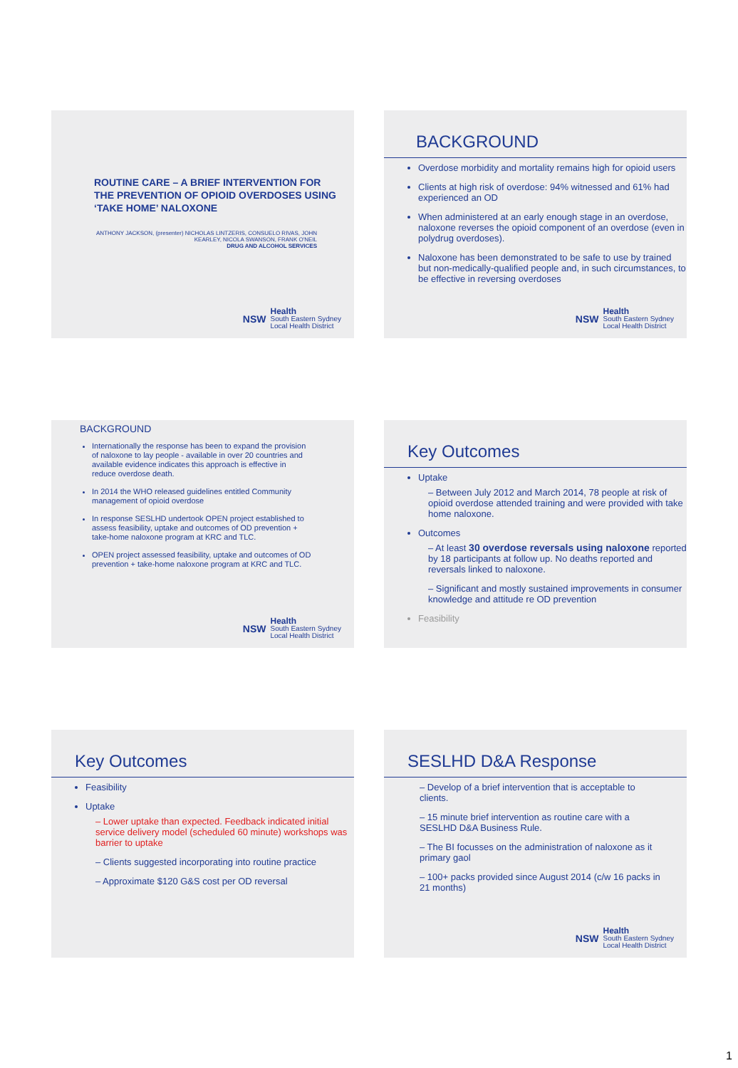ROUTINE CARE – A BRIEF INTERVENTION FOR THE PREVENTION OF OPIOID OVERDOSES USING ‘TAKE HOME’ NALOXONE
ANTHONY JACKSON, (presenter) NICHOLAS LINTZERIS, CONSUELO RIVAS, JOHN KEARLEY, NICOLA SWANSON, FRANK O'NEIL
DRUG AND ALCOHOL SERVICES
NSW Health
South Eastern Sydney
Local Health District
BACKGROUND
Overdose morbidity and mortality remains high for opioid users
Clients at high risk of overdose: 94% witnessed and 61% had experienced an OD
When administered at an early enough stage in an overdose, naloxone reverses the opioid component of an overdose (even in polydrug overdoses).
Naloxone has been demonstrated to be safe to use by trained but non-medically-qualified people and, in such circumstances, to be effective in reversing overdoses
NSW Health
South Eastern Sydney
Local Health District
BACKGROUND
Internationally the response has been to expand the provision of naloxone to lay people - available in over 20 countries and available evidence indicates this approach is effective in reduce overdose death.
In 2014 the WHO released guidelines entitled Community management of opioid overdose
In response SESLHD undertook OPEN project established to assess feasibility, uptake and outcomes of OD prevention + take-home naloxone program at KRC and TLC.
OPEN project assessed feasibility, uptake and outcomes of OD prevention + take-home naloxone program at KRC and TLC.
NSW Health
South Eastern Sydney
Local Health District
Key Outcomes
Uptake
– Between July 2012 and March 2014, 78 people at risk of opioid overdose attended training and were provided with take home naloxone.
Outcomes
– At least 30 overdose reversals using naloxone reported by 18 participants at follow up. No deaths reported and reversals linked to naloxone.
– Significant and mostly sustained improvements in consumer knowledge and attitude re OD prevention
Feasibility
Key Outcomes
Feasibility
Uptake
– Lower uptake than expected. Feedback indicated initial service delivery model (scheduled 60 minute) workshops was barrier to uptake
– Clients suggested incorporating into routine practice
– Approximate $120 G&S cost per OD reversal
SESLHD D&A Response
– Develop of a brief intervention that is acceptable to clients.
– 15 minute brief intervention as routine care with a SESLHD D&A Business Rule.
– The BI focusses on the administration of naloxone as it primary gaol
– 100+ packs provided since August 2014 (c/w 16 packs in 21 months)
NSW Health
South Eastern Sydney
Local Health District
1